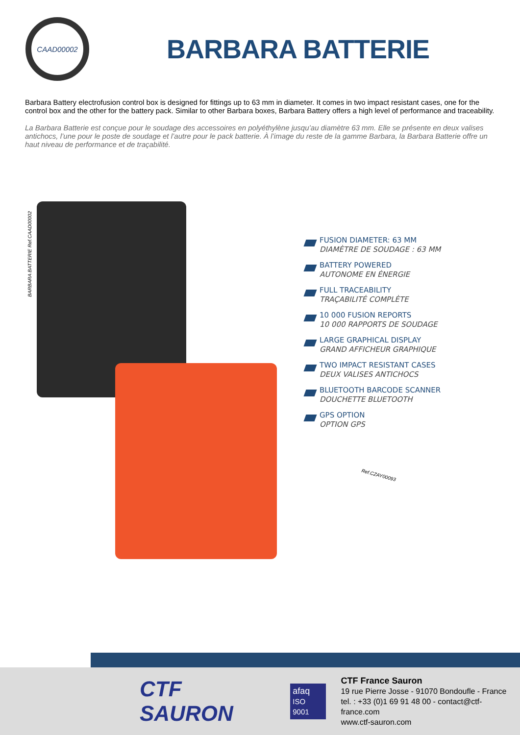CAAD00002
BARBARA BATTERIE
Barbara Battery electrofusion control box is designed for fittings up to 63 mm in diameter. It comes in two impact resistant cases, one for the control box and the other for the battery pack. Similar to other Barbara boxes, Barbara Battery offers a high level of performance and traceability.
La Barbara Batterie est conçue pour le soudage des accessoires en polyéthylène jusqu’au diamètre 63 mm. Elle se présente en deux valises antichocs, l’une pour le poste de soudage et l’autre pour le pack batterie. À l’image du reste de la gamme Barbara, la Barbara Batterie offre un haut niveau de performance et de traçabilité.
BARBARA BATTERIE Ref.CAAD00002
FUSION DIAMETER: 63 MM
DIAMÈTRE DE SOUDAGE : 63 MM
BATTERY POWERED
AUTONOME EN ÉNERGIE
FULL TRACEABILITY
TRAÇABILITÉ COMPLÈTE
10 000 FUSION REPORTS
10 000 RAPPORTS DE SOUDAGE
LARGE GRAPHICAL DISPLAY
GRAND AFFICHEUR GRAPHIQUE
TWO IMPACT RESISTANT CASES
DEUX VALISES ANTICHOCS
BLUETOOTH BARCODE SCANNER
DOUCHETTE BLUETOOTH
GPS OPTION
OPTION GPS
Ref.CZAY00093
CTF SAURON
afaq
ISO 9001
CTF France Sauron
19 rue Pierre Josse - 91070 Bondoufle - France
tel. : +33 (0)1 69 91 48 00 - contact@ctf-france.com
www.ctf-sauron.com